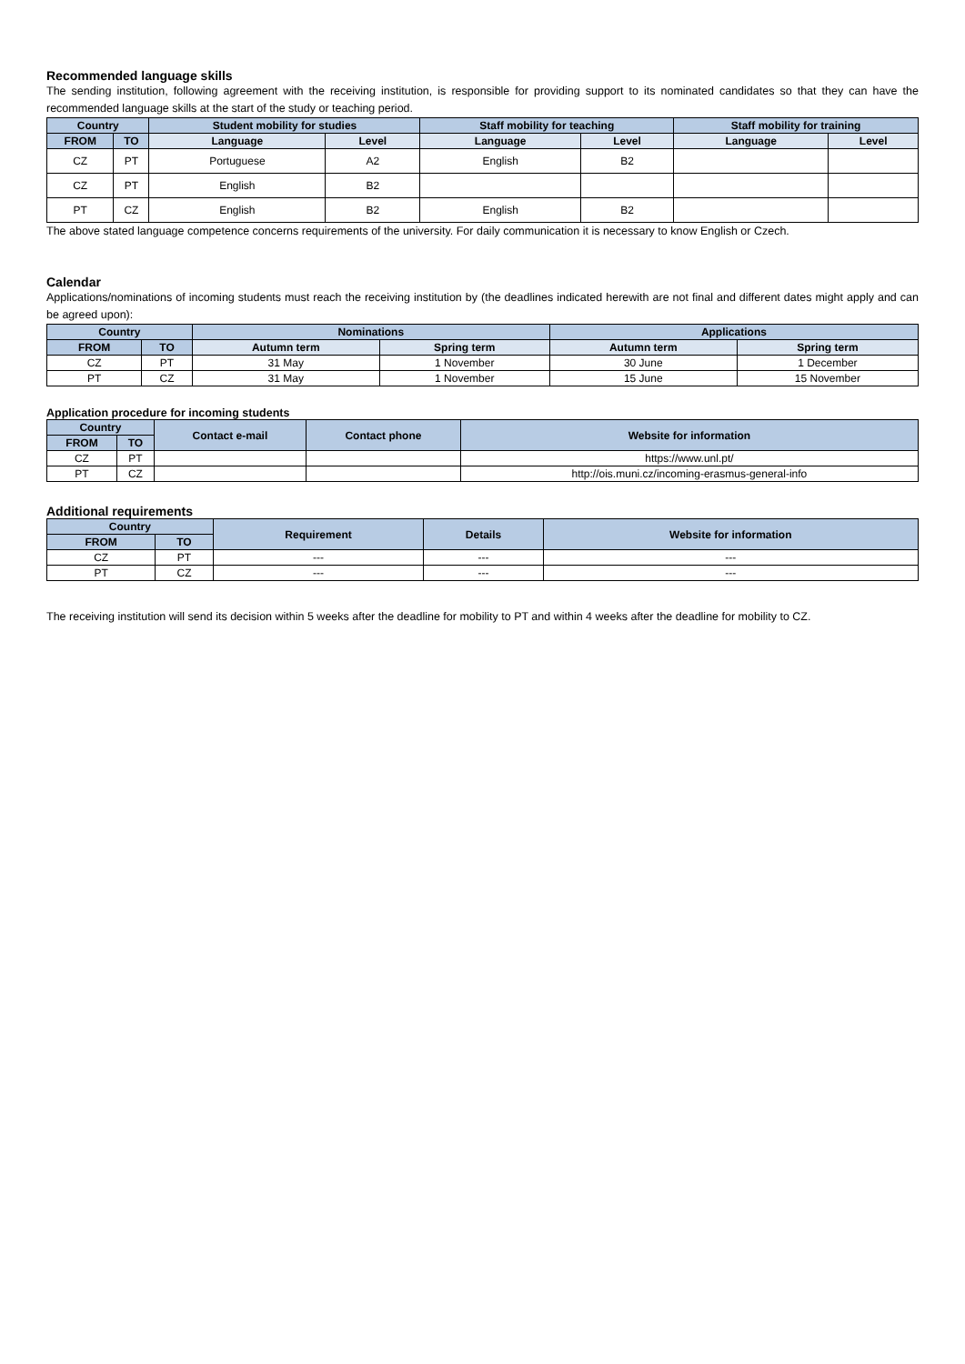Recommended language skills
The sending institution, following agreement with the receiving institution, is responsible for providing support to its nominated candidates so that they can have the recommended language skills at the start of the study or teaching period.
| Country | | Student mobility for studies | | Staff mobility for teaching | | Staff mobility for training | |
| --- | --- | --- | --- | --- | --- | --- | --- |
| FROM | TO | Language | Level | Language | Level | Language | Level |
| CZ | PT | Portuguese | A2 | English | B2 | | |
| CZ | PT | English | B2 | | | | |
| PT | CZ | English | B2 | English | B2 | | |
The above stated language competence concerns requirements of the university. For daily communication it is necessary to know English or Czech.
Calendar
Applications/nominations of incoming students must reach the receiving institution by (the deadlines indicated herewith are not final and different dates might apply and can be agreed upon):
| Country | | Nominations | | Applications | |
| --- | --- | --- | --- | --- | --- |
| FROM | TO | Autumn term | Spring term | Autumn term | Spring term |
| CZ | PT | 31 May | 1 November | 30 June | 1 December |
| PT | CZ | 31 May | 1 November | 15 June | 15 November |
Application procedure for incoming students
| Country | | Contact e-mail | Contact phone | Website for information |
| --- | --- | --- | --- | --- |
| FROM | TO | | | |
| CZ | PT | | | https://www.unl.pt/ |
| PT | CZ | | | http://ois.muni.cz/incoming-erasmus-general-info |
Additional requirements
| Country | | Requirement | Details | Website for information |
| --- | --- | --- | --- | --- |
| FROM | TO | | | |
| CZ | PT | --- | --- | --- |
| PT | CZ | --- | --- | --- |
The receiving institution will send its decision within 5 weeks after the deadline for mobility to PT and within 4 weeks after the deadline for mobility to CZ.